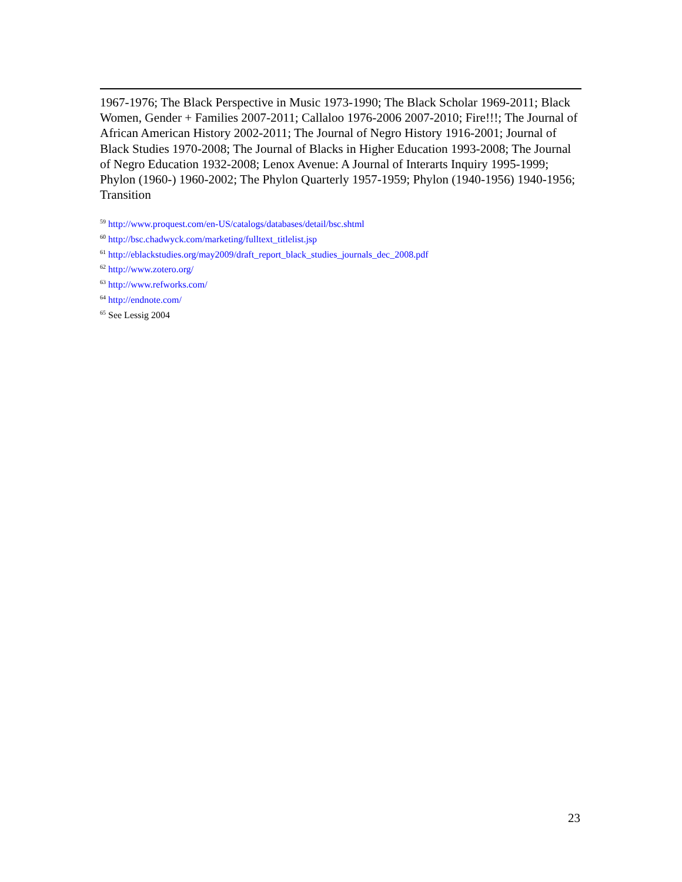1967-1976; The Black Perspective in Music 1973-1990; The Black Scholar 1969-2011; Black Women, Gender + Families 2007-2011; Callaloo 1976-2006 2007-2010; Fire!!!; The Journal of African American History 2002-2011; The Journal of Negro History 1916-2001; Journal of Black Studies 1970-2008; The Journal of Blacks in Higher Education 1993-2008; The Journal of Negro Education 1932-2008; Lenox Avenue: A Journal of Interarts Inquiry 1995-1999; Phylon (1960-) 1960-2002; The Phylon Quarterly 1957-1959; Phylon (1940-1956) 1940-1956; Transition
<sup>59</sup> http://www.proquest.com/en-US/catalogs/databases/detail/bsc.shtml
<sup>60</sup> http://bsc.chadwyck.com/marketing/fulltext_titlelist.jsp
<sup>61</sup> http://eblackstudies.org/may2009/draft_report_black_studies_journals_dec_2008.pdf
<sup>62</sup> http://www.zotero.org/
<sup>63</sup> http://www.refworks.com/
<sup>64</sup> http://endnote.com/
<sup>65</sup> See Lessig 2004
23